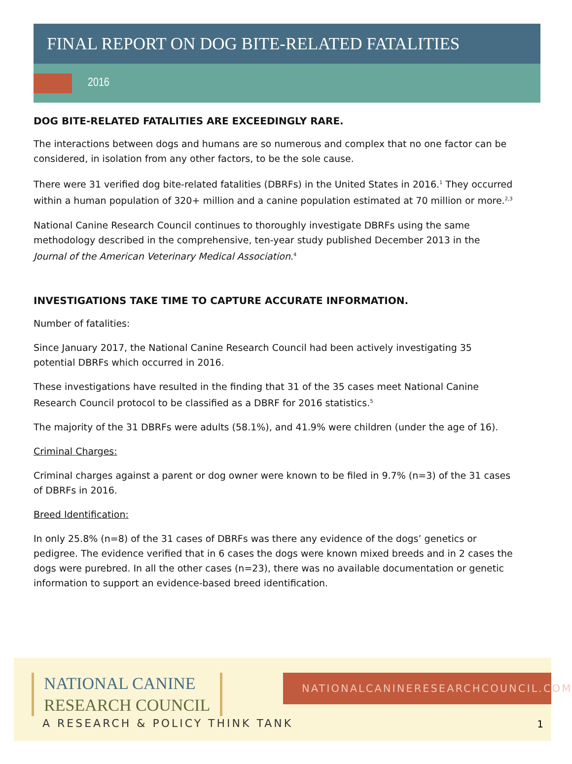FINAL REPORT ON DOG BITE-RELATED FATALITIES
2016
DOG BITE-RELATED FATALITIES ARE EXCEEDINGLY RARE.
The interactions between dogs and humans are so numerous and complex that no one factor can be considered, in isolation from any other factors, to be the sole cause.
There were 31 verified dog bite-related fatalities (DBRFs) in the United States in 2016.<sup>1</sup> They occurred within a human population of 320+ million and a canine population estimated at 70 million or more.<sup>2,3</sup>
National Canine Research Council continues to thoroughly investigate DBRFs using the same methodology described in the comprehensive, ten-year study published December 2013 in the Journal of the American Veterinary Medical Association.<sup>4</sup>
INVESTIGATIONS TAKE TIME TO CAPTURE ACCURATE INFORMATION.
Number of fatalities:
Since January 2017, the National Canine Research Council had been actively investigating 35 potential DBRFs which occurred in 2016.
These investigations have resulted in the finding that 31 of the 35 cases meet National Canine Research Council protocol to be classified as a DBRF for 2016 statistics.<sup>5</sup>
The majority of the 31 DBRFs were adults (58.1%), and 41.9% were children (under the age of 16).
Criminal Charges:
Criminal charges against a parent or dog owner were known to be filed in 9.7% (n=3) of the 31 cases of DBRFs in 2016.
Breed Identification:
In only 25.8% (n=8) of the 31 cases of DBRFs was there any evidence of the dogs’ genetics or pedigree. The evidence verified that in 6 cases the dogs were known mixed breeds and in 2 cases the dogs were purebred. In all the other cases (n=23), there was no available documentation or genetic information to support an evidence-based breed identification.
NATIONAL CANINE
RESEARCH COUNCIL
A RESEARCH & POLICY THINK TANK
NATIONALCANINERESEARCHCOUNCIL.COM
1